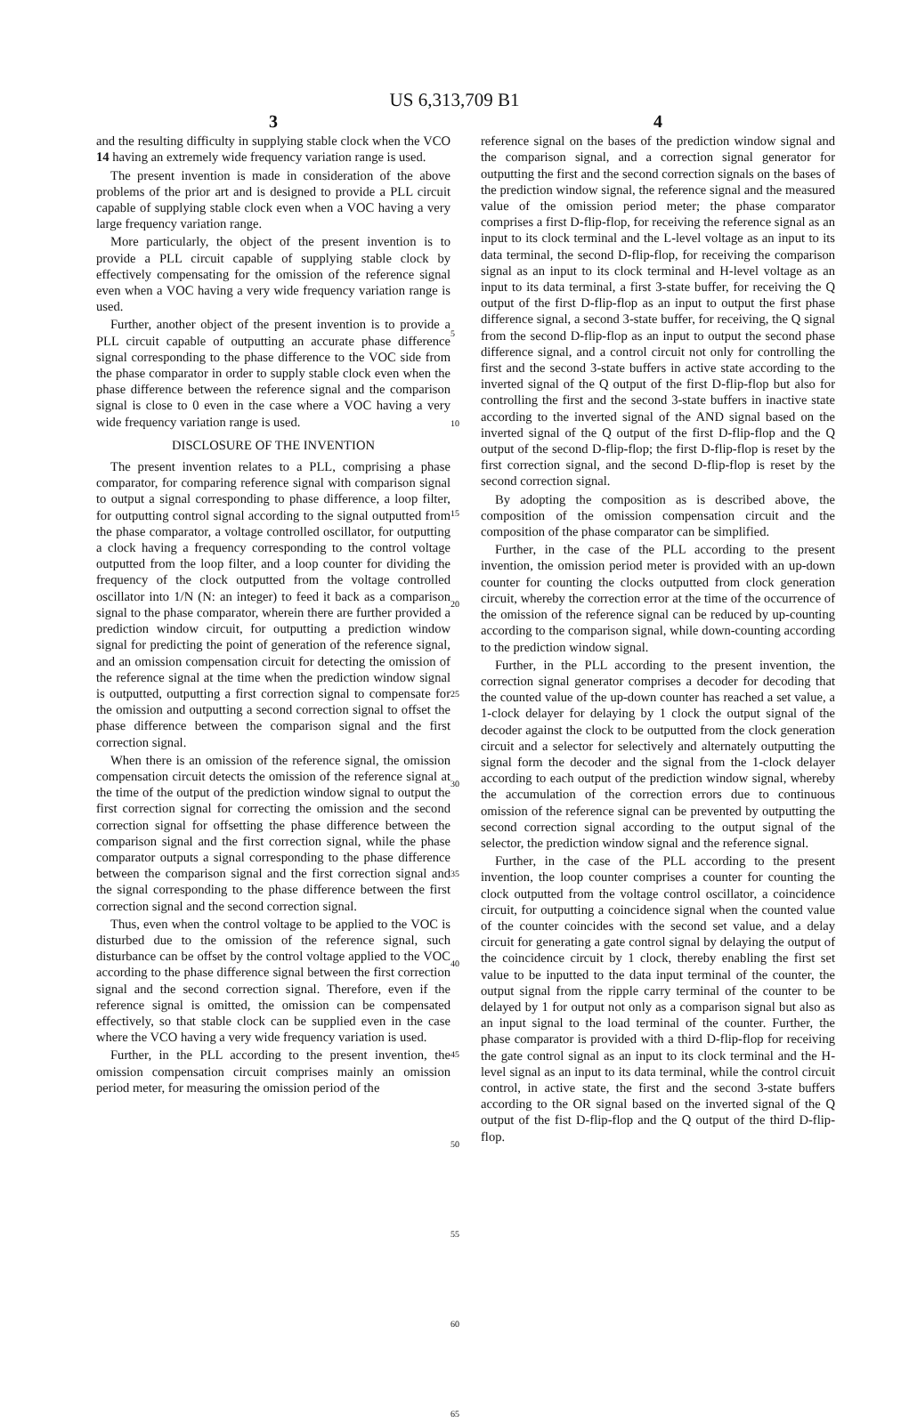US 6,313,709 B1
3
and the resulting difficulty in supplying stable clock when the VCO 14 having an extremely wide frequency variation range is used.
The present invention is made in consideration of the above problems of the prior art and is designed to provide a PLL circuit capable of supplying stable clock even when a VOC having a very large frequency variation range.
More particularly, the object of the present invention is to provide a PLL circuit capable of supplying stable clock by effectively compensating for the omission of the reference signal even when a VOC having a very wide frequency variation range is used.
Further, another object of the present invention is to provide a PLL circuit capable of outputting an accurate phase difference signal corresponding to the phase difference to the VOC side from the phase comparator in order to supply stable clock even when the phase difference between the reference signal and the comparison signal is close to 0 even in the case where a VOC having a very wide frequency variation range is used.
DISCLOSURE OF THE INVENTION
The present invention relates to a PLL, comprising a phase comparator, for comparing reference signal with comparison signal to output a signal corresponding to phase difference, a loop filter, for outputting control signal according to the signal outputted from the phase comparator, a voltage controlled oscillator, for outputting a clock having a frequency corresponding to the control voltage outputted from the loop filter, and a loop counter for dividing the frequency of the clock outputted from the voltage controlled oscillator into 1/N (N: an integer) to feed it back as a comparison signal to the phase comparator, wherein there are further provided a prediction window circuit, for outputting a prediction window signal for predicting the point of generation of the reference signal, and an omission compensation circuit for detecting the omission of the reference signal at the time when the prediction window signal is outputted, outputting a first correction signal to compensate for the omission and outputting a second correction signal to offset the phase difference between the comparison signal and the first correction signal.
When there is an omission of the reference signal, the omission compensation circuit detects the omission of the reference signal at the time of the output of the prediction window signal to output the first correction signal for correcting the omission and the second correction signal for offsetting the phase difference between the comparison signal and the first correction signal, while the phase comparator outputs a signal corresponding to the phase difference between the comparison signal and the first correction signal and the signal corresponding to the phase difference between the first correction signal and the second correction signal.
Thus, even when the control voltage to be applied to the VOC is disturbed due to the omission of the reference signal, such disturbance can be offset by the control voltage applied to the VOC according to the phase difference signal between the first correction signal and the second correction signal. Therefore, even if the reference signal is omitted, the omission can be compensated effectively, so that stable clock can be supplied even in the case where the VCO having a very wide frequency variation is used.
Further, in the PLL according to the present invention, the omission compensation circuit comprises mainly an omission period meter, for measuring the omission period of the
5
10
15
20
25
30
35
40
45
50
55
60
65
4
reference signal on the bases of the prediction window signal and the comparison signal, and a correction signal generator for outputting the first and the second correction signals on the bases of the prediction window signal, the reference signal and the measured value of the omission period meter; the phase comparator comprises a first D-flip-flop, for receiving the reference signal as an input to its clock terminal and the L-level voltage as an input to its data terminal, the second D-flip-flop, for receiving the comparison signal as an input to its clock terminal and H-level voltage as an input to its data terminal, a first 3-state buffer, for receiving the Q output of the first D-flip-flop as an input to output the first phase difference signal, a second 3-state buffer, for receiving, the Q signal from the second D-flip-flop as an input to output the second phase difference signal, and a control circuit not only for controlling the first and the second 3-state buffers in active state according to the inverted signal of the Q output of the first D-flip-flop but also for controlling the first and the second 3-state buffers in inactive state according to the inverted signal of the AND signal based on the inverted signal of the Q output of the first D-flip-flop and the Q output of the second D-flip-flop; the first D-flip-flop is reset by the first correction signal, and the second D-flip-flop is reset by the second correction signal.
By adopting the composition as is described above, the composition of the omission compensation circuit and the composition of the phase comparator can be simplified.
Further, in the case of the PLL according to the present invention, the omission period meter is provided with an up-down counter for counting the clocks outputted from clock generation circuit, whereby the correction error at the time of the occurrence of the omission of the reference signal can be reduced by up-counting according to the comparison signal, while down-counting according to the prediction window signal.
Further, in the PLL according to the present invention, the correction signal generator comprises a decoder for decoding that the counted value of the up-down counter has reached a set value, a 1-clock delayer for delaying by 1 clock the output signal of the decoder against the clock to be outputted from the clock generation circuit and a selector for selectively and alternately outputting the signal form the decoder and the signal from the 1-clock delayer according to each output of the prediction window signal, whereby the accumulation of the correction errors due to continuous omission of the reference signal can be prevented by outputting the second correction signal according to the output signal of the selector, the prediction window signal and the reference signal.
Further, in the case of the PLL according to the present invention, the loop counter comprises a counter for counting the clock outputted from the voltage control oscillator, a coincidence circuit, for outputting a coincidence signal when the counted value of the counter coincides with the second set value, and a delay circuit for generating a gate control signal by delaying the output of the coincidence circuit by 1 clock, thereby enabling the first set value to be inputted to the data input terminal of the counter, the output signal from the ripple carry terminal of the counter to be delayed by 1 for output not only as a comparison signal but also as an input signal to the load terminal of the counter. Further, the phase comparator is provided with a third D-flip-flop for receiving the gate control signal as an input to its clock terminal and the H-level signal as an input to its data terminal, while the control circuit control, in active state, the first and the second 3-state buffers according to the OR signal based on the inverted signal of the Q output of the fist D-flip-flop and the Q output of the third D-flip-flop.